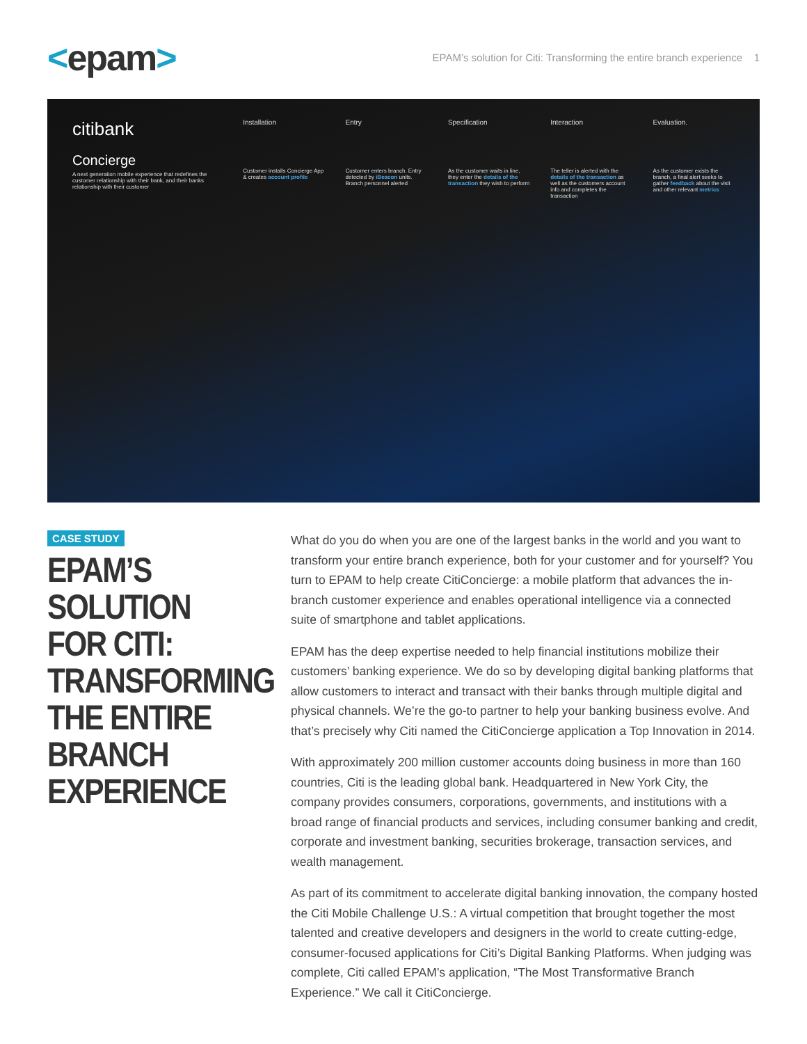<epam>
EPAM’s solution for Citi: Transforming the entire branch experience 1
citibank
Concierge
A next generation mobile experience that redefines the customer relationship with their bank, and their banks relationship with their customer
Installation
Customer installs Concierge App & creates account profile
Entry
Customer enters branch. Entry detected by iBeacon units. Branch personnel alerted
Specification
As the customer waits in line, they enter the details of the transaction they wish to perform
Interaction
The teller is alerted with the details of the transaction as well as the customers account info and completes the transaction
Evaluation.
As the customer exists the branch, a final alert seeks to gather feedback about the visit and other relevant metrics
CASE STUDY
EPAM’S SOLUTION FOR CITI: TRANSFORMING THE ENTIRE BRANCH EXPERIENCE
What do you do when you are one of the largest banks in the world and you want to transform your entire branch experience, both for your customer and for yourself? You turn to EPAM to help create CitiConcierge: a mobile platform that advances the in-branch customer experience and enables operational intelligence via a connected suite of smartphone and tablet applications.
EPAM has the deep expertise needed to help financial institutions mobilize their customers’ banking experience. We do so by developing digital banking platforms that allow customers to interact and transact with their banks through multiple digital and physical channels. We’re the go-to partner to help your banking business evolve. And that’s precisely why Citi named the CitiConcierge application a Top Innovation in 2014.
With approximately 200 million customer accounts doing business in more than 160 countries, Citi is the leading global bank. Headquartered in New York City, the company provides consumers, corporations, governments, and institutions with a broad range of financial products and services, including consumer banking and credit, corporate and investment banking, securities brokerage, transaction services, and wealth management.
As part of its commitment to accelerate digital banking innovation, the company hosted the Citi Mobile Challenge U.S.: A virtual competition that brought together the most talented and creative developers and designers in the world to create cutting-edge, consumer-focused applications for Citi’s Digital Banking Platforms. When judging was complete, Citi called EPAM’s application, “The Most Transformative Branch Experience.” We call it CitiConcierge.